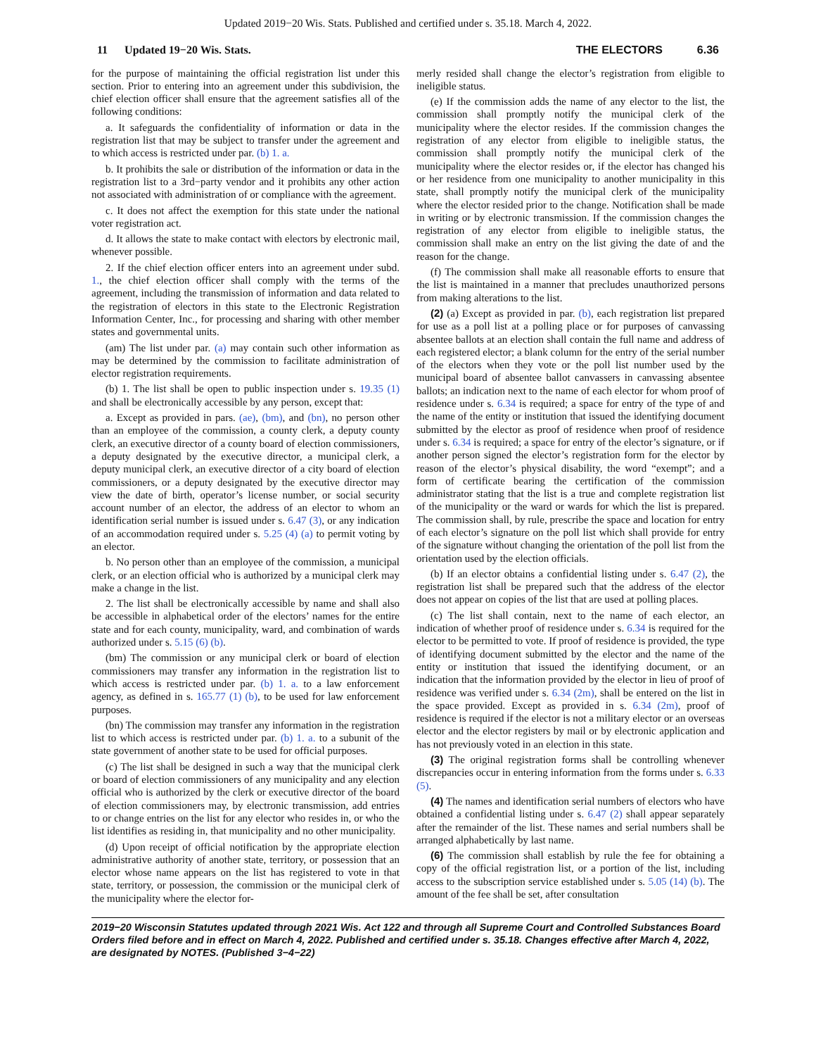Updated 2019−20 Wis. Stats. Published and certified under s. 35.18. March 4, 2022.
11 Updated 19−20 Wis. Stats. THE ELECTORS 6.36
for the purpose of maintaining the official registration list under this section. Prior to entering into an agreement under this subdivision, the chief election officer shall ensure that the agreement satisfies all of the following conditions:
a. It safeguards the confidentiality of information or data in the registration list that may be subject to transfer under the agreement and to which access is restricted under par. (b) 1. a.
b. It prohibits the sale or distribution of the information or data in the registration list to a 3rd−party vendor and it prohibits any other action not associated with administration of or compliance with the agreement.
c. It does not affect the exemption for this state under the national voter registration act.
d. It allows the state to make contact with electors by electronic mail, whenever possible.
2. If the chief election officer enters into an agreement under subd. 1., the chief election officer shall comply with the terms of the agreement, including the transmission of information and data related to the registration of electors in this state to the Electronic Registration Information Center, Inc., for processing and sharing with other member states and governmental units.
(am) The list under par. (a) may contain such other information as may be determined by the commission to facilitate administration of elector registration requirements.
(b) 1. The list shall be open to public inspection under s. 19.35 (1) and shall be electronically accessible by any person, except that:
a. Except as provided in pars. (ae), (bm), and (bn), no person other than an employee of the commission, a county clerk, a deputy county clerk, an executive director of a county board of election commissioners, a deputy designated by the executive director, a municipal clerk, a deputy municipal clerk, an executive director of a city board of election commissioners, or a deputy designated by the executive director may view the date of birth, operator’s license number, or social security account number of an elector, the address of an elector to whom an identification serial number is issued under s. 6.47 (3), or any indication of an accommodation required under s. 5.25 (4) (a) to permit voting by an elector.
b. No person other than an employee of the commission, a municipal clerk, or an election official who is authorized by a municipal clerk may make a change in the list.
2. The list shall be electronically accessible by name and shall also be accessible in alphabetical order of the electors’ names for the entire state and for each county, municipality, ward, and combination of wards authorized under s. 5.15 (6) (b).
(bm) The commission or any municipal clerk or board of election commissioners may transfer any information in the registration list to which access is restricted under par. (b) 1. a. to a law enforcement agency, as defined in s. 165.77 (1) (b), to be used for law enforcement purposes.
(bn) The commission may transfer any information in the registration list to which access is restricted under par. (b) 1. a. to a subunit of the state government of another state to be used for official purposes.
(c) The list shall be designed in such a way that the municipal clerk or board of election commissioners of any municipality and any election official who is authorized by the clerk or executive director of the board of election commissioners may, by electronic transmission, add entries to or change entries on the list for any elector who resides in, or who the list identifies as residing in, that municipality and no other municipality.
(d) Upon receipt of official notification by the appropriate election administrative authority of another state, territory, or possession that an elector whose name appears on the list has registered to vote in that state, territory, or possession, the commission or the municipal clerk of the municipality where the elector for-
merly resided shall change the elector’s registration from eligible to ineligible status.
(e) If the commission adds the name of any elector to the list, the commission shall promptly notify the municipal clerk of the municipality where the elector resides. If the commission changes the registration of any elector from eligible to ineligible status, the commission shall promptly notify the municipal clerk of the municipality where the elector resides or, if the elector has changed his or her residence from one municipality to another municipality in this state, shall promptly notify the municipal clerk of the municipality where the elector resided prior to the change. Notification shall be made in writing or by electronic transmission. If the commission changes the registration of any elector from eligible to ineligible status, the commission shall make an entry on the list giving the date of and the reason for the change.
(f) The commission shall make all reasonable efforts to ensure that the list is maintained in a manner that precludes unauthorized persons from making alterations to the list.
(2) (a) Except as provided in par. (b), each registration list prepared for use as a poll list at a polling place or for purposes of canvassing absentee ballots at an election shall contain the full name and address of each registered elector; a blank column for the entry of the serial number of the electors when they vote or the poll list number used by the municipal board of absentee ballot canvassers in canvassing absentee ballots; an indication next to the name of each elector for whom proof of residence under s. 6.34 is required; a space for entry of the type of and the name of the entity or institution that issued the identifying document submitted by the elector as proof of residence when proof of residence under s. 6.34 is required; a space for entry of the elector’s signature, or if another person signed the elector’s registration form for the elector by reason of the elector’s physical disability, the word “exempt”; and a form of certificate bearing the certification of the commission administrator stating that the list is a true and complete registration list of the municipality or the ward or wards for which the list is prepared. The commission shall, by rule, prescribe the space and location for entry of each elector’s signature on the poll list which shall provide for entry of the signature without changing the orientation of the poll list from the orientation used by the election officials.
(b) If an elector obtains a confidential listing under s. 6.47 (2), the registration list shall be prepared such that the address of the elector does not appear on copies of the list that are used at polling places.
(c) The list shall contain, next to the name of each elector, an indication of whether proof of residence under s. 6.34 is required for the elector to be permitted to vote. If proof of residence is provided, the type of identifying document submitted by the elector and the name of the entity or institution that issued the identifying document, or an indication that the information provided by the elector in lieu of proof of residence was verified under s. 6.34 (2m), shall be entered on the list in the space provided. Except as provided in s. 6.34 (2m), proof of residence is required if the elector is not a military elector or an overseas elector and the elector registers by mail or by electronic application and has not previously voted in an election in this state.
(3) The original registration forms shall be controlling whenever discrepancies occur in entering information from the forms under s. 6.33 (5).
(4) The names and identification serial numbers of electors who have obtained a confidential listing under s. 6.47 (2) shall appear separately after the remainder of the list. These names and serial numbers shall be arranged alphabetically by last name.
(6) The commission shall establish by rule the fee for obtaining a copy of the official registration list, or a portion of the list, including access to the subscription service established under s. 5.05 (14) (b). The amount of the fee shall be set, after consultation
2019−20 Wisconsin Statutes updated through 2021 Wis. Act 122 and through all Supreme Court and Controlled Substances Board Orders filed before and in effect on March 4, 2022. Published and certified under s. 35.18. Changes effective after March 4, 2022, are designated by NOTES. (Published 3−4−22)